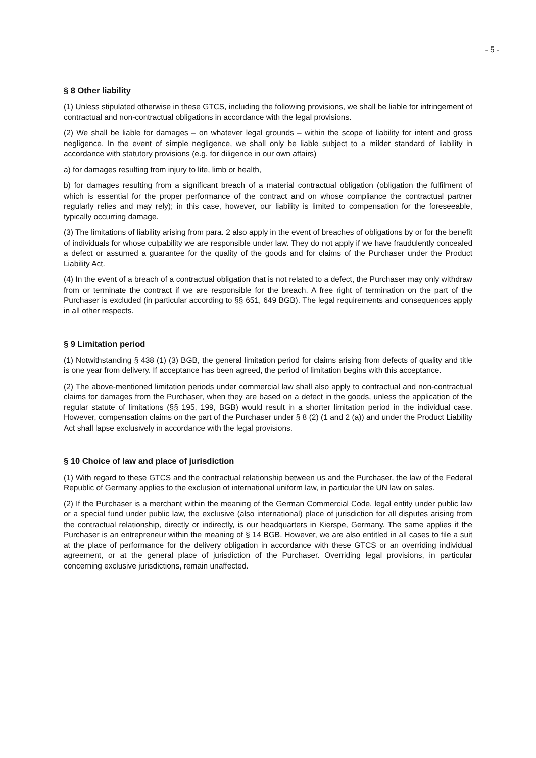- 5 -
§ 8 Other liability
(1) Unless stipulated otherwise in these GTCS, including the following provisions, we shall be liable for infringement of contractual and non-contractual obligations in accordance with the legal provisions.
(2) We shall be liable for damages – on whatever legal grounds – within the scope of liability for intent and gross negligence. In the event of simple negligence, we shall only be liable subject to a milder standard of liability in accordance with statutory provisions (e.g. for diligence in our own affairs)
a) for damages resulting from injury to life, limb or health,
b) for damages resulting from a significant breach of a material contractual obligation (obligation the fulfilment of which is essential for the proper performance of the contract and on whose compliance the contractual partner regularly relies and may rely); in this case, however, our liability is limited to compensation for the foreseeable, typically occurring damage.
(3) The limitations of liability arising from para. 2 also apply in the event of breaches of obligations by or for the benefit of individuals for whose culpability we are responsible under law. They do not apply if we have fraudulently concealed a defect or assumed a guarantee for the quality of the goods and for claims of the Purchaser under the Product Liability Act.
(4) In the event of a breach of a contractual obligation that is not related to a defect, the Purchaser may only withdraw from or terminate the contract if we are responsible for the breach. A free right of termination on the part of the Purchaser is excluded (in particular according to §§ 651, 649 BGB). The legal requirements and consequences apply in all other respects.
§ 9 Limitation period
(1) Notwithstanding § 438 (1) (3) BGB, the general limitation period for claims arising from defects of quality and title is one year from delivery. If acceptance has been agreed, the period of limitation begins with this acceptance.
(2) The above-mentioned limitation periods under commercial law shall also apply to contractual and non-contractual claims for damages from the Purchaser, when they are based on a defect in the goods, unless the application of the regular statute of limitations (§§ 195, 199, BGB) would result in a shorter limitation period in the individual case. However, compensation claims on the part of the Purchaser under § 8 (2) (1 and 2 (a)) and under the Product Liability Act shall lapse exclusively in accordance with the legal provisions.
§ 10 Choice of law and place of jurisdiction
(1) With regard to these GTCS and the contractual relationship between us and the Purchaser, the law of the Federal Republic of Germany applies to the exclusion of international uniform law, in particular the UN law on sales.
(2) If the Purchaser is a merchant within the meaning of the German Commercial Code, legal entity under public law or a special fund under public law, the exclusive (also international) place of jurisdiction for all disputes arising from the contractual relationship, directly or indirectly, is our headquarters in Kierspe, Germany. The same applies if the Purchaser is an entrepreneur within the meaning of § 14 BGB. However, we are also entitled in all cases to file a suit at the place of performance for the delivery obligation in accordance with these GTCS or an overriding individual agreement, or at the general place of jurisdiction of the Purchaser. Overriding legal provisions, in particular concerning exclusive jurisdictions, remain unaffected.